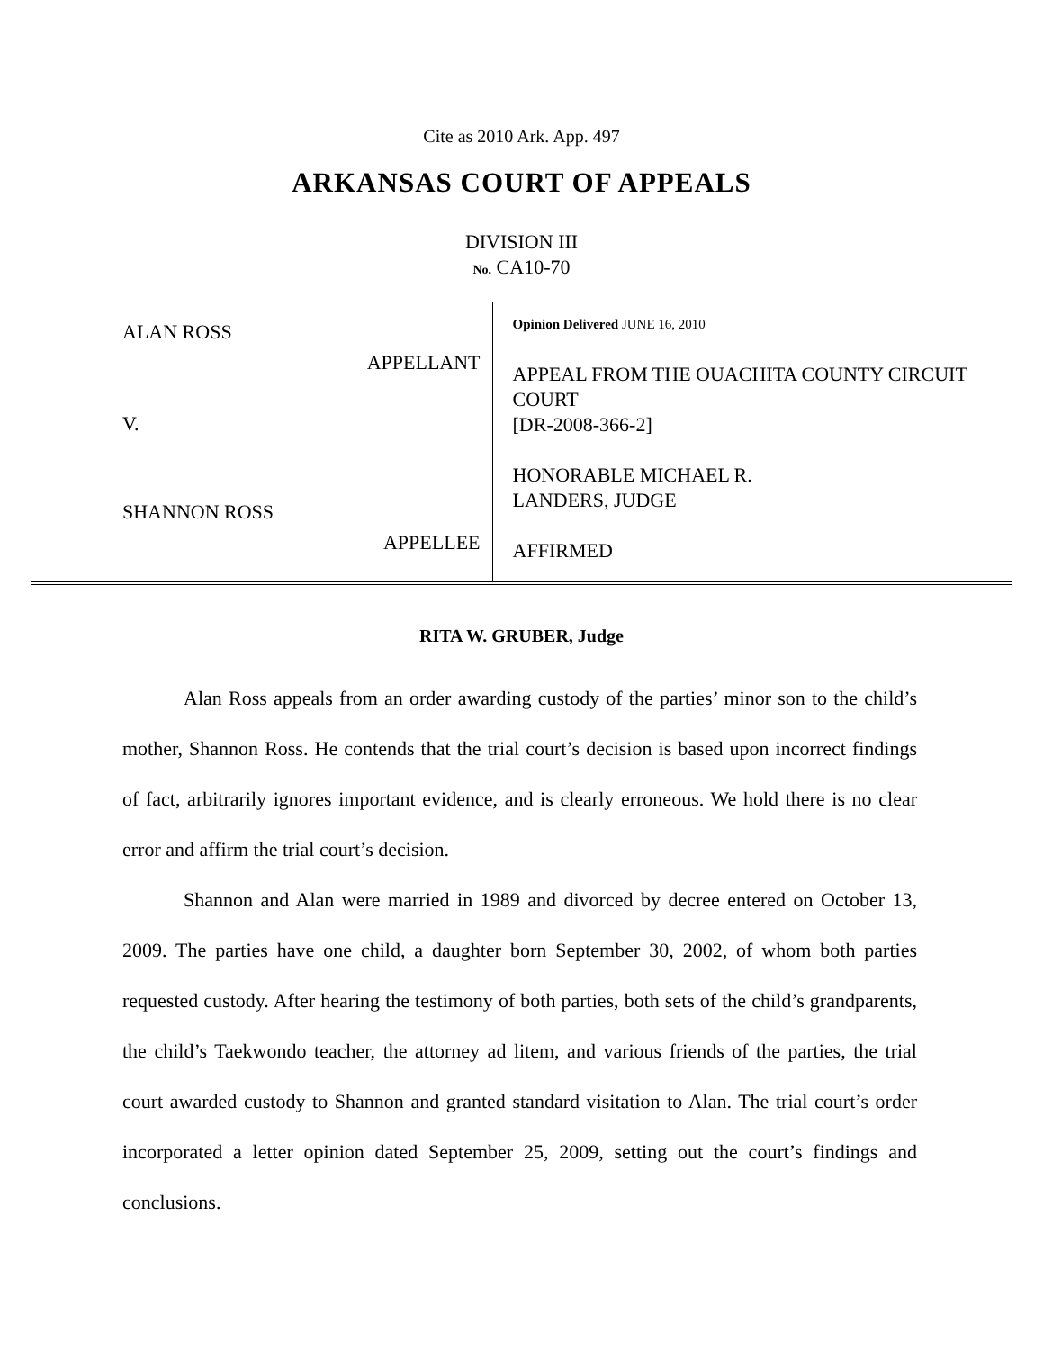Cite as 2010 Ark. App. 497
ARKANSAS COURT OF APPEALS
DIVISION III
No. CA10-70
ALAN ROSS
APPELLANT
V.
SHANNON ROSS
APPELLEE
Opinion Delivered JUNE 16, 2010
APPEAL FROM THE OUACHITA COUNTY CIRCUIT COURT
[DR-2008-366-2]
HONORABLE MICHAEL R.
LANDERS, JUDGE
AFFIRMED
RITA W. GRUBER, Judge
Alan Ross appeals from an order awarding custody of the parties’ minor son to the child’s mother, Shannon Ross. He contends that the trial court’s decision is based upon incorrect findings of fact, arbitrarily ignores important evidence, and is clearly erroneous. We hold there is no clear error and affirm the trial court’s decision.
Shannon and Alan were married in 1989 and divorced by decree entered on October 13, 2009. The parties have one child, a daughter born September 30, 2002, of whom both parties requested custody. After hearing the testimony of both parties, both sets of the child’s grandparents, the child’s Taekwondo teacher, the attorney ad litem, and various friends of the parties, the trial court awarded custody to Shannon and granted standard visitation to Alan. The trial court’s order incorporated a letter opinion dated September 25, 2009, setting out the court’s findings and conclusions.